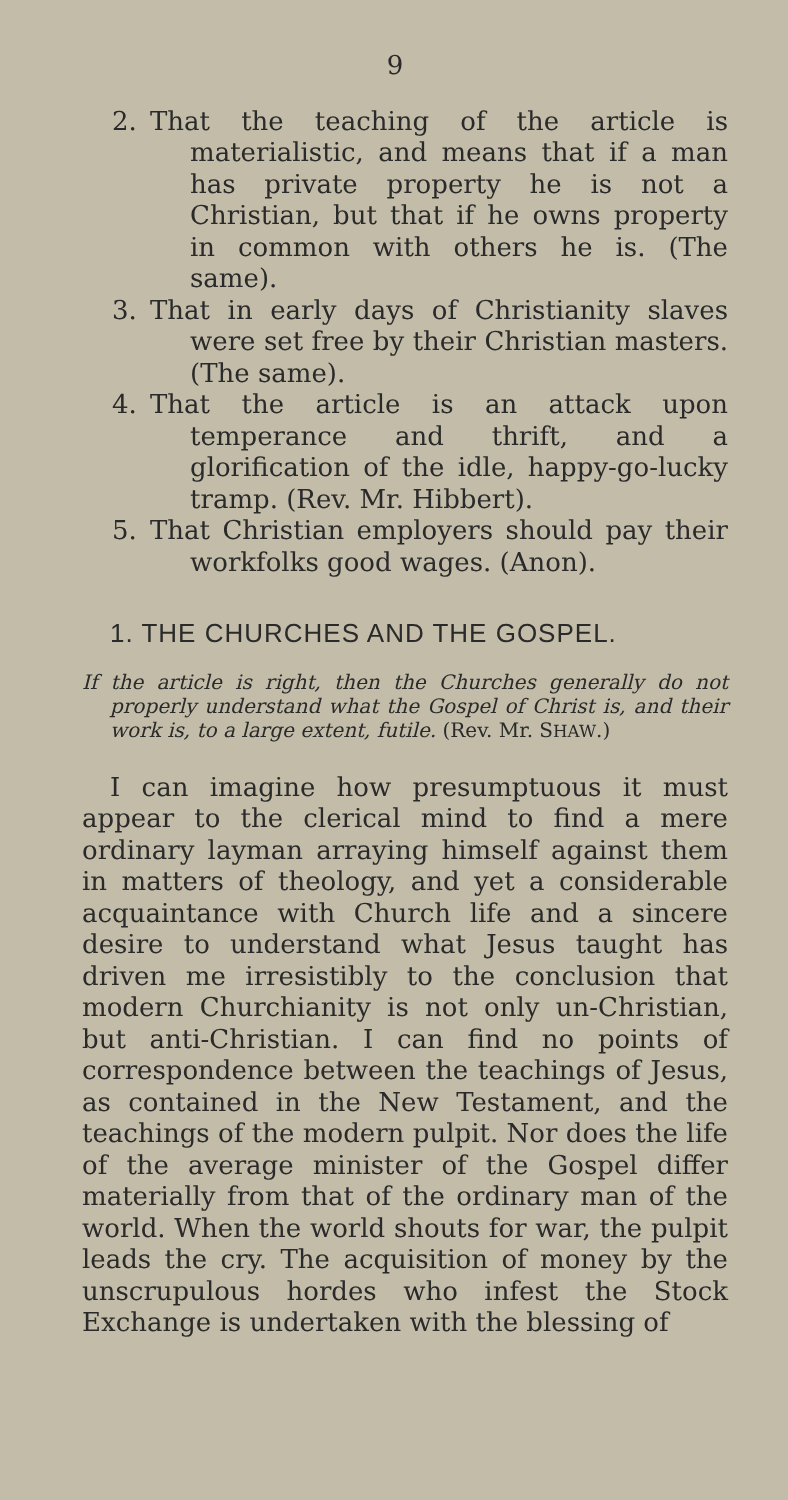9
2. That the teaching of the article is materialistic, and means that if a man has private property he is not a Christian, but that if he owns property in common with others he is. (The same).
3. That in early days of Christianity slaves were set free by their Christian masters. (The same).
4. That the article is an attack upon temperance and thrift, and a glorification of the idle, happy-go-lucky tramp. (Rev. Mr. Hibbert).
5. That Christian employers should pay their workfolks good wages. (Anon).
1. THE CHURCHES AND THE GOSPEL.
If the article is right, then the Churches generally do not properly understand what the Gospel of Christ is, and their work is, to a large extent, futile. (Rev. Mr. SHAW.)
I can imagine how presumptuous it must appear to the clerical mind to find a mere ordinary layman arraying himself against them in matters of theology, and yet a considerable acquaintance with Church life and a sincere desire to understand what Jesus taught has driven me irresistibly to the conclusion that modern Churchianity is not only un-Christian, but anti-Christian. I can find no points of correspondence between the teachings of Jesus, as contained in the New Testament, and the teachings of the modern pulpit. Nor does the life of the average minister of the Gospel differ materially from that of the ordinary man of the world. When the world shouts for war, the pulpit leads the cry. The acquisition of money by the unscrupulous hordes who infest the Stock Exchange is undertaken with the blessing of